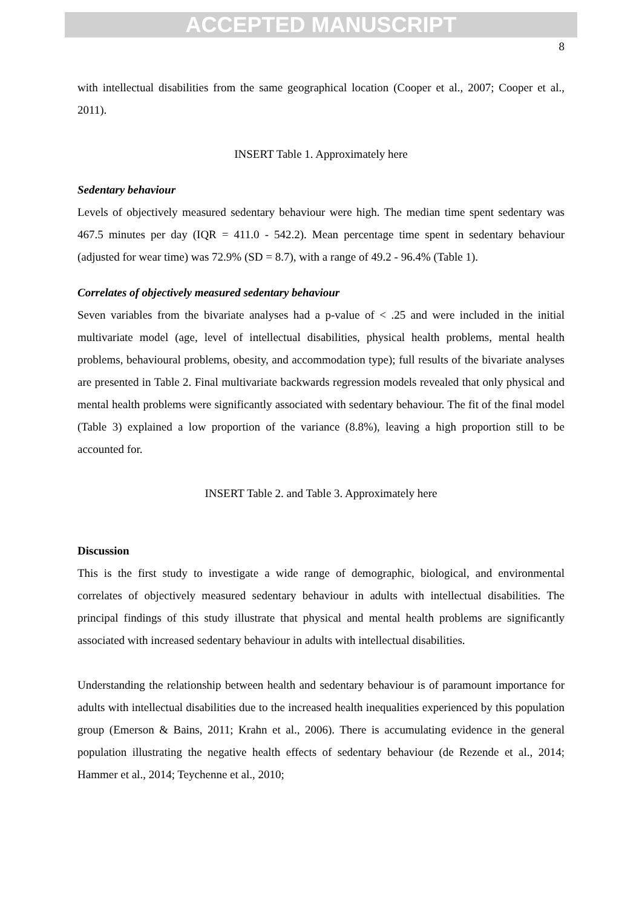ACCEPTED MANUSCRIPT
8
with intellectual disabilities from the same geographical location (Cooper et al., 2007; Cooper et al., 2011).
INSERT Table 1. Approximately here
Sedentary behaviour
Levels of objectively measured sedentary behaviour were high. The median time spent sedentary was 467.5 minutes per day (IQR = 411.0 - 542.2). Mean percentage time spent in sedentary behaviour (adjusted for wear time) was 72.9% (SD = 8.7), with a range of 49.2 - 96.4% (Table 1).
Correlates of objectively measured sedentary behaviour
Seven variables from the bivariate analyses had a p-value of < .25 and were included in the initial multivariate model (age, level of intellectual disabilities, physical health problems, mental health problems, behavioural problems, obesity, and accommodation type); full results of the bivariate analyses are presented in Table 2. Final multivariate backwards regression models revealed that only physical and mental health problems were significantly associated with sedentary behaviour. The fit of the final model (Table 3) explained a low proportion of the variance (8.8%), leaving a high proportion still to be accounted for.
INSERT Table 2. and Table 3. Approximately here
Discussion
This is the first study to investigate a wide range of demographic, biological, and environmental correlates of objectively measured sedentary behaviour in adults with intellectual disabilities. The principal findings of this study illustrate that physical and mental health problems are significantly associated with increased sedentary behaviour in adults with intellectual disabilities.
Understanding the relationship between health and sedentary behaviour is of paramount importance for adults with intellectual disabilities due to the increased health inequalities experienced by this population group (Emerson & Bains, 2011; Krahn et al., 2006). There is accumulating evidence in the general population illustrating the negative health effects of sedentary behaviour (de Rezende et al., 2014; Hammer et al., 2014; Teychenne et al., 2010;